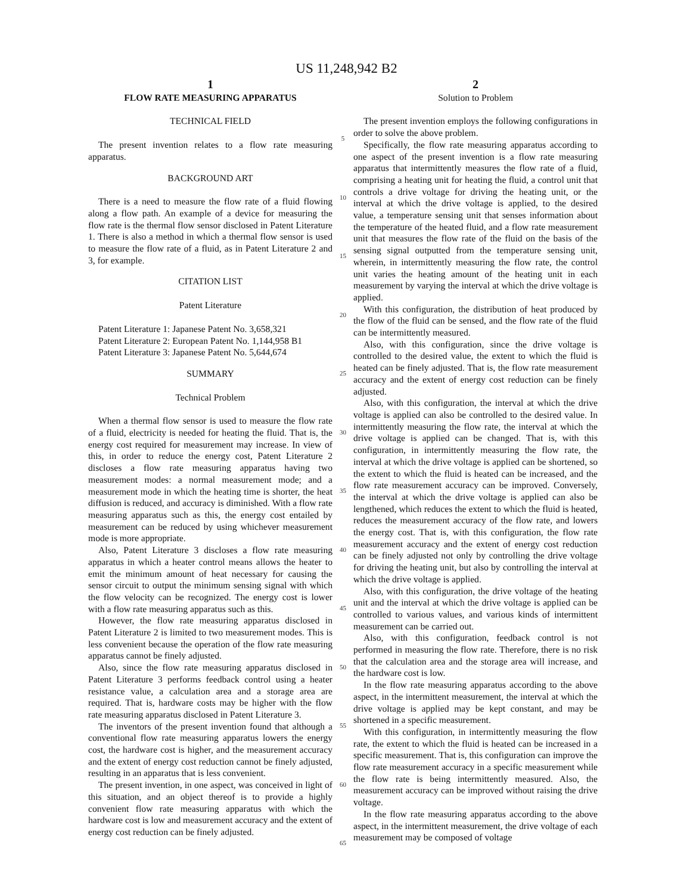US 11,248,942 B2
1
FLOW RATE MEASURING APPARATUS
TECHNICAL FIELD
The present invention relates to a flow rate measuring apparatus.
BACKGROUND ART
There is a need to measure the flow rate of a fluid flowing along a flow path. An example of a device for measuring the flow rate is the thermal flow sensor disclosed in Patent Literature 1. There is also a method in which a thermal flow sensor is used to measure the flow rate of a fluid, as in Patent Literature 2 and 3, for example.
CITATION LIST
Patent Literature
Patent Literature 1: Japanese Patent No. 3,658,321
Patent Literature 2: European Patent No. 1,144,958 B1
Patent Literature 3: Japanese Patent No. 5,644,674
SUMMARY
Technical Problem
When a thermal flow sensor is used to measure the flow rate of a fluid, electricity is needed for heating the fluid. That is, the energy cost required for measurement may increase. In view of this, in order to reduce the energy cost, Patent Literature 2 discloses a flow rate measuring apparatus having two measurement modes: a normal measurement mode; and a measurement mode in which the heating time is shorter, the heat diffusion is reduced, and accuracy is diminished. With a flow rate measuring apparatus such as this, the energy cost entailed by measurement can be reduced by using whichever measurement mode is more appropriate.
Also, Patent Literature 3 discloses a flow rate measuring apparatus in which a heater control means allows the heater to emit the minimum amount of heat necessary for causing the sensor circuit to output the minimum sensing signal with which the flow velocity can be recognized. The energy cost is lower with a flow rate measuring apparatus such as this.
However, the flow rate measuring apparatus disclosed in Patent Literature 2 is limited to two measurement modes. This is less convenient because the operation of the flow rate measuring apparatus cannot be finely adjusted.
Also, since the flow rate measuring apparatus disclosed in Patent Literature 3 performs feedback control using a heater resistance value, a calculation area and a storage area are required. That is, hardware costs may be higher with the flow rate measuring apparatus disclosed in Patent Literature 3.
The inventors of the present invention found that although a conventional flow rate measuring apparatus lowers the energy cost, the hardware cost is higher, and the measurement accuracy and the extent of energy cost reduction cannot be finely adjusted, resulting in an apparatus that is less convenient.
The present invention, in one aspect, was conceived in light of this situation, and an object thereof is to provide a highly convenient flow rate measuring apparatus with which the hardware cost is low and measurement accuracy and the extent of energy cost reduction can be finely adjusted.
5
10
15
20
25
30
35
40
45
50
55
60
65
2
Solution to Problem
The present invention employs the following configurations in order to solve the above problem.
Specifically, the flow rate measuring apparatus according to one aspect of the present invention is a flow rate measuring apparatus that intermittently measures the flow rate of a fluid, comprising a heating unit for heating the fluid, a control unit that controls a drive voltage for driving the heating unit, or the interval at which the drive voltage is applied, to the desired value, a temperature sensing unit that senses information about the temperature of the heated fluid, and a flow rate measurement unit that measures the flow rate of the fluid on the basis of the sensing signal outputted from the temperature sensing unit, wherein, in intermittently measuring the flow rate, the control unit varies the heating amount of the heating unit in each measurement by varying the interval at which the drive voltage is applied.
With this configuration, the distribution of heat produced by the flow of the fluid can be sensed, and the flow rate of the fluid can be intermittently measured.
Also, with this configuration, since the drive voltage is controlled to the desired value, the extent to which the fluid is heated can be finely adjusted. That is, the flow rate measurement accuracy and the extent of energy cost reduction can be finely adjusted.
Also, with this configuration, the interval at which the drive voltage is applied can also be controlled to the desired value. In intermittently measuring the flow rate, the interval at which the drive voltage is applied can be changed. That is, with this configuration, in intermittently measuring the flow rate, the interval at which the drive voltage is applied can be shortened, so the extent to which the fluid is heated can be increased, and the flow rate measurement accuracy can be improved. Conversely, the interval at which the drive voltage is applied can also be lengthened, which reduces the extent to which the fluid is heated, reduces the measurement accuracy of the flow rate, and lowers the energy cost. That is, with this configuration, the flow rate measurement accuracy and the extent of energy cost reduction can be finely adjusted not only by controlling the drive voltage for driving the heating unit, but also by controlling the interval at which the drive voltage is applied.
Also, with this configuration, the drive voltage of the heating unit and the interval at which the drive voltage is applied can be controlled to various values, and various kinds of intermittent measurement can be carried out.
Also, with this configuration, feedback control is not performed in measuring the flow rate. Therefore, there is no risk that the calculation area and the storage area will increase, and the hardware cost is low.
In the flow rate measuring apparatus according to the above aspect, in the intermittent measurement, the interval at which the drive voltage is applied may be kept constant, and may be shortened in a specific measurement.
With this configuration, in intermittently measuring the flow rate, the extent to which the fluid is heated can be increased in a specific measurement. That is, this configuration can improve the flow rate measurement accuracy in a specific measurement while the flow rate is being intermittently measured. Also, the measurement accuracy can be improved without raising the drive voltage.
In the flow rate measuring apparatus according to the above aspect, in the intermittent measurement, the drive voltage of each measurement may be composed of voltage